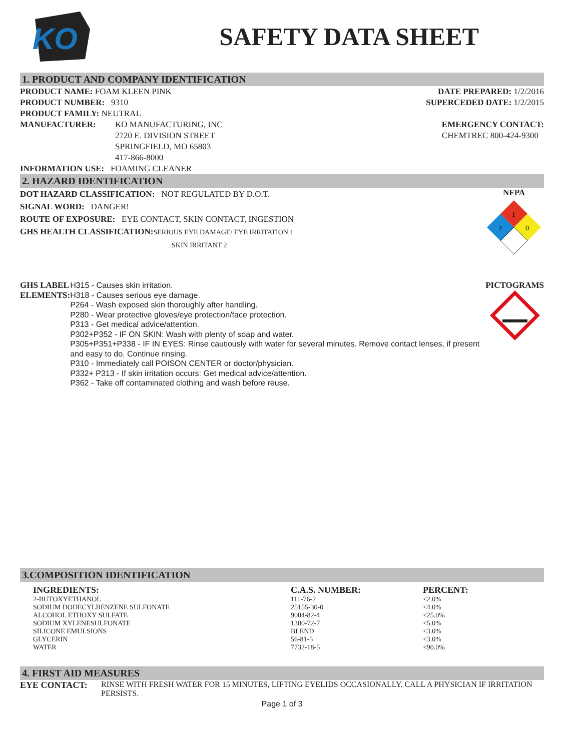KO
SAFETY DATA SHEET
1. PRODUCT AND COMPANY IDENTIFICATION
PRODUCT NAME: FOAM KLEEN PINK
PRODUCT NUMBER: 9310
PRODUCT FAMILY: NEUTRAL
MANUFACTURER: KO MANUFACTURING, INC
2720 E. DIVISION STREET
SPRINGFIELD, MO 65803
417-866-8000
INFORMATION USE: FOAMING CLEANER
DATE PREPARED: 1/2/2016
SUPERCEDED DATE: 1/2/2015
EMERGENCY CONTACT:
CHEMTREC 800-424-9300
2. HAZARD IDENTIFICATION
DOT HAZARD CLASSIFICATION: NOT REGULATED BY D.O.T.
SIGNAL WORD: DANGER!
ROUTE OF EXPOSURE: EYE CONTACT, SKIN CONTACT, INGESTION
GHS HEALTH CLASSIFICATION: SERIOUS EYE DAMAGE/ EYE IRRITATION 1
SKIN IRRITANT 2
NFPA
1
2
0
GHS LABEL ELEMENTS:
H315 - Causes skin irritation.
H318 - Causes serious eye damage.
P264 - Wash exposed skin thoroughly after handling.
P280 - Wear protective gloves/eye protection/face protection.
P313 - Get medical advice/attention.
P302+P352 - IF ON SKIN: Wash with plenty of soap and water.
P305+P351+P338 - IF IN EYES: Rinse cautiously with water for several minutes. Remove contact lenses, if present and easy to do. Continue rinsing.
P310 - Immediately call POISON CENTER or doctor/physician.
P332+ P313 - If skin irritation occurs: Get medical advice/attention.
P362 - Take off contaminated clothing and wash before reuse.
PICTOGRAMS
3.COMPOSITION IDENTIFICATION
| INGREDIENTS: | C.A.S. NUMBER: | PERCENT: |
| --- | --- | --- |
| 2-BUTOXYETHANOL | 111-76-2 | <2.0% |
| SODIUM DODECYLBENZENE SULFONATE | 25155-30-0 | <4.0% |
| ALCOHOL ETHOXY SULFATE | 9004-82-4 | <25.0% |
| SODIUM XYLENESULFONATE | 1300-72-7 | <5.0% |
| SILICONE EMULSIONS | BLEND | <3.0% |
| GLYCERIN | 56-81-5 | <3.0% |
| WATER | 7732-18-5 | <90.0% |
4. FIRST AID MEASURES
EYE CONTACT: RINSE WITH FRESH WATER FOR 15 MINUTES, LIFTING EYELIDS OCCASIONALLY. CALL A PHYSICIAN IF IRRITATION PERSISTS.
Page 1 of 3